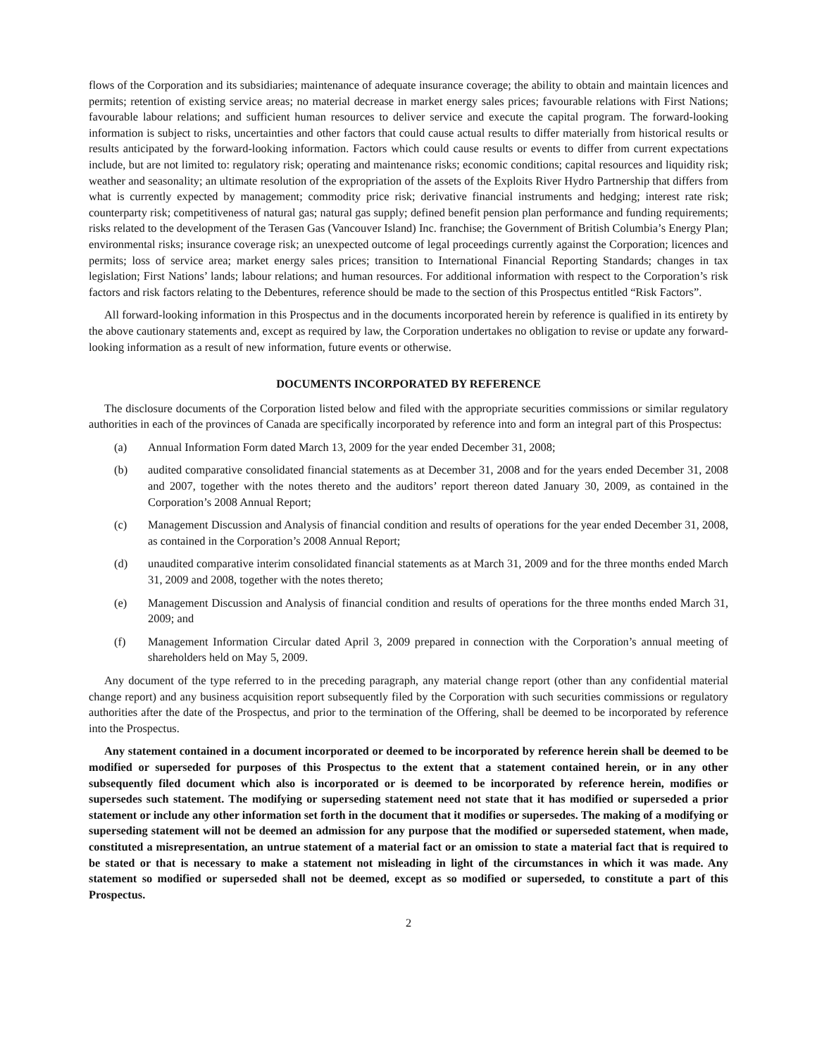flows of the Corporation and its subsidiaries; maintenance of adequate insurance coverage; the ability to obtain and maintain licences and permits; retention of existing service areas; no material decrease in market energy sales prices; favourable relations with First Nations; favourable labour relations; and sufficient human resources to deliver service and execute the capital program. The forward-looking information is subject to risks, uncertainties and other factors that could cause actual results to differ materially from historical results or results anticipated by the forward-looking information. Factors which could cause results or events to differ from current expectations include, but are not limited to: regulatory risk; operating and maintenance risks; economic conditions; capital resources and liquidity risk; weather and seasonality; an ultimate resolution of the expropriation of the assets of the Exploits River Hydro Partnership that differs from what is currently expected by management; commodity price risk; derivative financial instruments and hedging; interest rate risk; counterparty risk; competitiveness of natural gas; natural gas supply; defined benefit pension plan performance and funding requirements; risks related to the development of the Terasen Gas (Vancouver Island) Inc. franchise; the Government of British Columbia’s Energy Plan; environmental risks; insurance coverage risk; an unexpected outcome of legal proceedings currently against the Corporation; licences and permits; loss of service area; market energy sales prices; transition to International Financial Reporting Standards; changes in tax legislation; First Nations’ lands; labour relations; and human resources. For additional information with respect to the Corporation’s risk factors and risk factors relating to the Debentures, reference should be made to the section of this Prospectus entitled “Risk Factors”.
All forward-looking information in this Prospectus and in the documents incorporated herein by reference is qualified in its entirety by the above cautionary statements and, except as required by law, the Corporation undertakes no obligation to revise or update any forward-looking information as a result of new information, future events or otherwise.
DOCUMENTS INCORPORATED BY REFERENCE
The disclosure documents of the Corporation listed below and filed with the appropriate securities commissions or similar regulatory authorities in each of the provinces of Canada are specifically incorporated by reference into and form an integral part of this Prospectus:
(a) Annual Information Form dated March 13, 2009 for the year ended December 31, 2008;
(b) audited comparative consolidated financial statements as at December 31, 2008 and for the years ended December 31, 2008 and 2007, together with the notes thereto and the auditors’ report thereon dated January 30, 2009, as contained in the Corporation’s 2008 Annual Report;
(c) Management Discussion and Analysis of financial condition and results of operations for the year ended December 31, 2008, as contained in the Corporation’s 2008 Annual Report;
(d) unaudited comparative interim consolidated financial statements as at March 31, 2009 and for the three months ended March 31, 2009 and 2008, together with the notes thereto;
(e) Management Discussion and Analysis of financial condition and results of operations for the three months ended March 31, 2009; and
(f) Management Information Circular dated April 3, 2009 prepared in connection with the Corporation’s annual meeting of shareholders held on May 5, 2009.
Any document of the type referred to in the preceding paragraph, any material change report (other than any confidential material change report) and any business acquisition report subsequently filed by the Corporation with such securities commissions or regulatory authorities after the date of the Prospectus, and prior to the termination of the Offering, shall be deemed to be incorporated by reference into the Prospectus.
Any statement contained in a document incorporated or deemed to be incorporated by reference herein shall be deemed to be modified or superseded for purposes of this Prospectus to the extent that a statement contained herein, or in any other subsequently filed document which also is incorporated or is deemed to be incorporated by reference herein, modifies or supersedes such statement. The modifying or superseding statement need not state that it has modified or superseded a prior statement or include any other information set forth in the document that it modifies or supersedes. The making of a modifying or superseding statement will not be deemed an admission for any purpose that the modified or superseded statement, when made, constituted a misrepresentation, an untrue statement of a material fact or an omission to state a material fact that is required to be stated or that is necessary to make a statement not misleading in light of the circumstances in which it was made. Any statement so modified or superseded shall not be deemed, except as so modified or superseded, to constitute a part of this Prospectus.
2